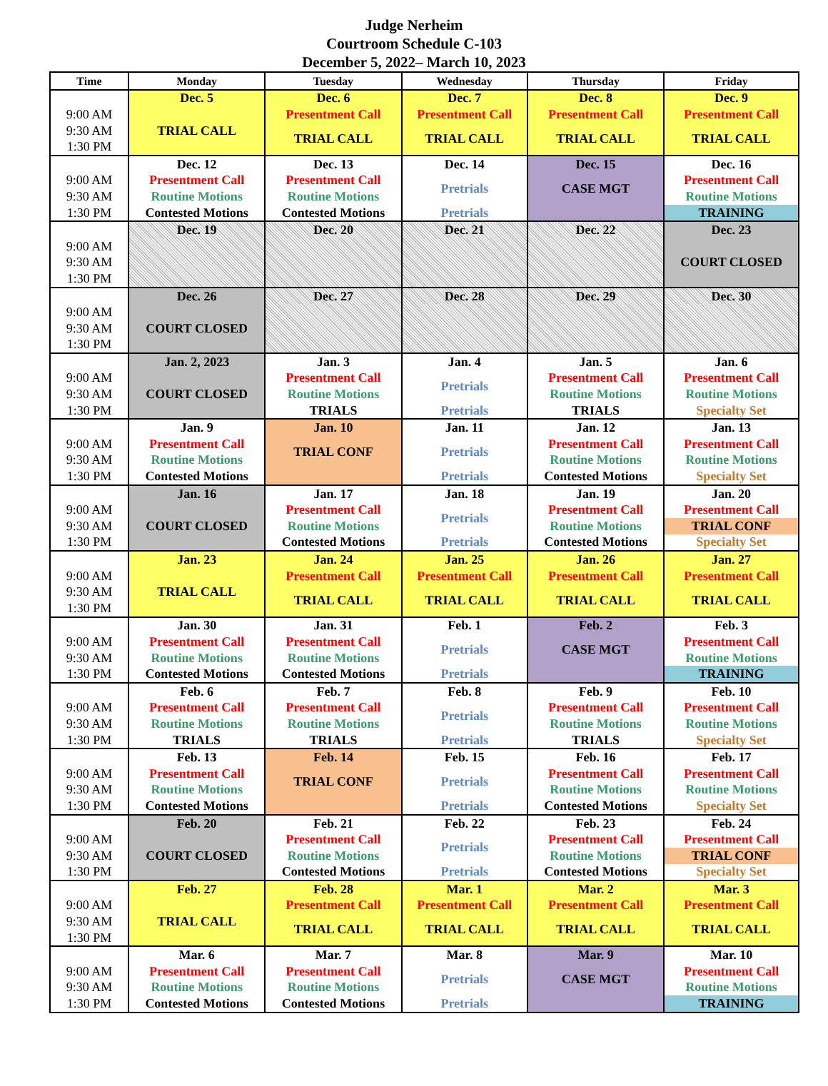Judge Nerheim
Courtroom Schedule C-103
December 5, 2022– March 10, 2023
| Time | Monday | Tuesday | Wednesday | Thursday | Friday |
| --- | --- | --- | --- | --- | --- |
| | Dec. 5 | Dec. 6 | Dec. 7 | Dec. 8 | Dec. 9 |
| 9:00 AM | TRIAL CALL | Presentment Call | Presentment Call | Presentment Call | Presentment Call |
| 9:30 AM | | TRIAL CALL | TRIAL CALL | TRIAL CALL | TRIAL CALL |
| 1:30 PM | | | | | |
| | Dec. 12 | Dec. 13 | Dec. 14 | Dec. 15 | Dec. 16 |
| 9:00 AM | Presentment Call | Presentment Call | Pretrials | CASE MGT | Presentment Call |
| 9:30 AM | Routine Motions | Routine Motions | | | Routine Motions |
| 1:30 PM | Contested Motions | Contested Motions | Pretrials | | TRAINING |
| | Dec. 19 | Dec. 20 | Dec. 21 | Dec. 22 | Dec. 23 |
| 9:00 AM | | | | | COURT CLOSED |
| 9:30 AM | | | | | |
| 1:30 PM | | | | | |
| | Dec. 26 | Dec. 27 | Dec. 28 | Dec. 29 | Dec. 30 |
| 9:00 AM | COURT CLOSED | | | | |
| 9:30 AM | | | | | |
| 1:30 PM | | | | | |
| | Jan. 2, 2023 | Jan. 3 | Jan. 4 | Jan. 5 | Jan. 6 |
| 9:00 AM | COURT CLOSED | Presentment Call | Pretrials | Presentment Call | Presentment Call |
| 9:30 AM | | Routine Motions | | Routine Motions | Routine Motions |
| 1:30 PM | | TRIALS | Pretrials | TRIALS | Specialty Set |
| | Jan. 9 | Jan. 10 | Jan. 11 | Jan. 12 | Jan. 13 |
| 9:00 AM | Presentment Call | TRIAL CONF | Pretrials | Presentment Call | Presentment Call |
| 9:30 AM | Routine Motions | | | Routine Motions | Routine Motions |
| 1:30 PM | Contested Motions | | Pretrials | Contested Motions | Specialty Set |
| | Jan. 16 | Jan. 17 | Jan. 18 | Jan. 19 | Jan. 20 |
| 9:00 AM | COURT CLOSED | Presentment Call | Pretrials | Presentment Call | Presentment Call |
| 9:30 AM | | Routine Motions | | Routine Motions | TRIAL CONF |
| 1:30 PM | | Contested Motions | Pretrials | Contested Motions | Specialty Set |
| | Jan. 23 | Jan. 24 | Jan. 25 | Jan. 26 | Jan. 27 |
| 9:00 AM | TRIAL CALL | Presentment Call | Presentment Call | Presentment Call | Presentment Call |
| 9:30 AM | | TRIAL CALL | TRIAL CALL | TRIAL CALL | TRIAL CALL |
| 1:30 PM | | | | | |
| | Jan. 30 | Jan. 31 | Feb. 1 | Feb. 2 | Feb. 3 |
| 9:00 AM | Presentment Call | Presentment Call | Pretrials | CASE MGT | Presentment Call |
| 9:30 AM | Routine Motions | Routine Motions | | | Routine Motions |
| 1:30 PM | Contested Motions | Contested Motions | Pretrials | | TRAINING |
| | Feb. 6 | Feb. 7 | Feb. 8 | Feb. 9 | Feb. 10 |
| 9:00 AM | Presentment Call | Presentment Call | Pretrials | Presentment Call | Presentment Call |
| 9:30 AM | Routine Motions | Routine Motions | | Routine Motions | Routine Motions |
| 1:30 PM | TRIALS | TRIALS | Pretrials | TRIALS | Specialty Set |
| | Feb. 13 | Feb. 14 | Feb. 15 | Feb. 16 | Feb. 17 |
| 9:00 AM | Presentment Call | TRIAL CONF | Pretrials | Presentment Call | Presentment Call |
| 9:30 AM | Routine Motions | | | Routine Motions | Routine Motions |
| 1:30 PM | Contested Motions | | Pretrials | Contested Motions | Specialty Set |
| | Feb. 20 | Feb. 21 | Feb. 22 | Feb. 23 | Feb. 24 |
| 9:00 AM | COURT CLOSED | Presentment Call | Pretrials | Presentment Call | Presentment Call |
| 9:30 AM | | Routine Motions | | Routine Motions | TRIAL CONF |
| 1:30 PM | | Contested Motions | Pretrials | Contested Motions | Specialty Set |
| | Feb. 27 | Feb. 28 | Mar. 1 | Mar. 2 | Mar. 3 |
| 9:00 AM | TRIAL CALL | Presentment Call | Presentment Call | Presentment Call | Presentment Call |
| 9:30 AM | | TRIAL CALL | TRIAL CALL | TRIAL CALL | TRIAL CALL |
| 1:30 PM | | | | | |
| | Mar. 6 | Mar. 7 | Mar. 8 | Mar. 9 | Mar. 10 |
| 9:00 AM | Presentment Call | Presentment Call | Pretrials | CASE MGT | Presentment Call |
| 9:30 AM | Routine Motions | Routine Motions | | | Routine Motions |
| 1:30 PM | Contested Motions | Contested Motions | Pretrials | | TRAINING |